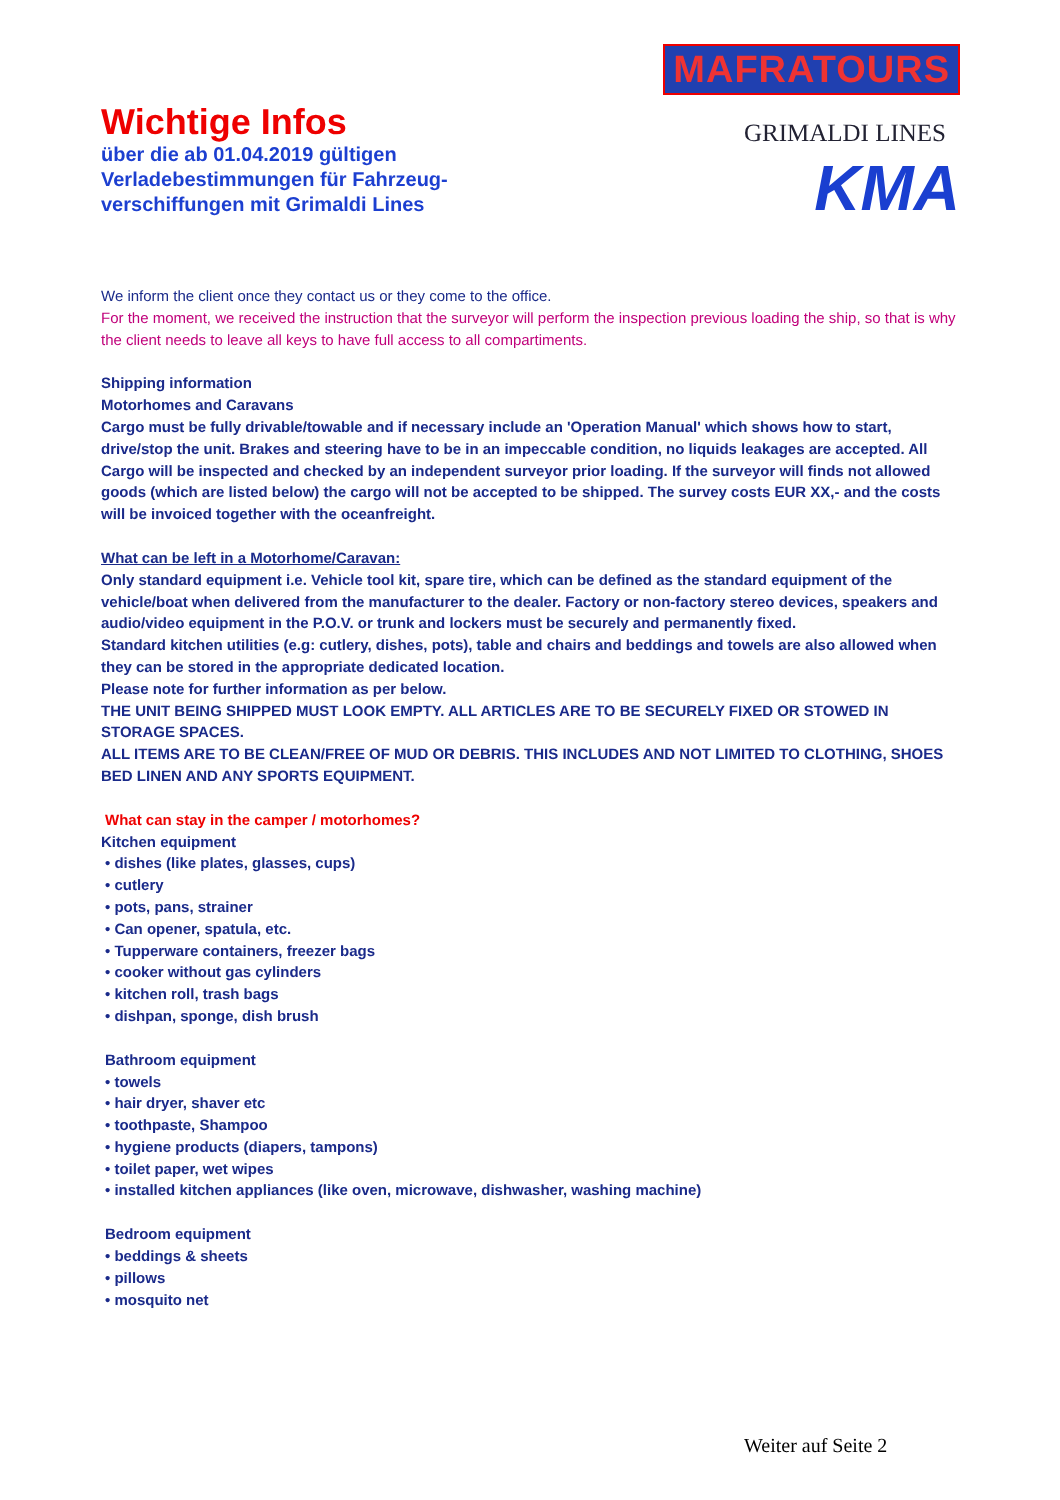Wichtige Infos
über die ab 01.04.2019 gültigen
Verladebestimmungen für Fahrzeug-
verschiffungen mit Grimaldi Lines
MAFRATOURS
GRIMALDI LINES
KMA
We inform the client once they contact us or they come to the office.
For the moment, we received the instruction that the surveyor will perform the inspection previous loading the ship, so that is why the client needs to leave all keys to have full access to all compartiments.
Shipping information
Motorhomes and Caravans
Cargo must be fully drivable/towable and if necessary include an 'Operation Manual' which shows how to start, drive/stop the unit. Brakes and steering have to be in an impeccable condition, no liquids leakages are accepted. All Cargo will be inspected and checked by an independent surveyor prior loading. If the surveyor will finds not allowed goods (which are listed below) the cargo will not be accepted to be shipped. The survey costs EUR XX,- and the costs will be invoiced together with the oceanfreight.
What can be left in a Motorhome/Caravan:
Only standard equipment i.e. Vehicle tool kit, spare tire, which can be defined as the standard equipment of the vehicle/boat when delivered from the manufacturer to the dealer. Factory or non-factory stereo devices, speakers and audio/video equipment in the P.O.V. or trunk and lockers must be securely and permanently fixed.
Standard kitchen utilities (e.g: cutlery, dishes, pots), table and chairs and beddings and towels are also allowed when they can be stored in the appropriate dedicated location.
Please note for further information as per below.
THE UNIT BEING SHIPPED MUST LOOK EMPTY. ALL ARTICLES ARE TO BE SECURELY FIXED OR STOWED IN STORAGE SPACES.
ALL ITEMS ARE TO BE CLEAN/FREE OF MUD OR DEBRIS. THIS INCLUDES AND NOT LIMITED TO CLOTHING, SHOES BED LINEN AND ANY SPORTS EQUIPMENT.
What can stay in the camper / motorhomes?
Kitchen equipment
• dishes (like plates, glasses, cups)
• cutlery
• pots, pans, strainer
• Can opener, spatula, etc.
• Tupperware containers, freezer bags
• cooker without gas cylinders
• kitchen roll, trash bags
• dishpan, sponge, dish brush
Bathroom equipment
• towels
• hair dryer, shaver etc
• toothpaste, Shampoo
• hygiene products (diapers, tampons)
• toilet paper, wet wipes
• installed kitchen appliances (like oven, microwave, dishwasher, washing machine)
Bedroom equipment
• beddings & sheets
• pillows
• mosquito net
Weiter auf Seite 2